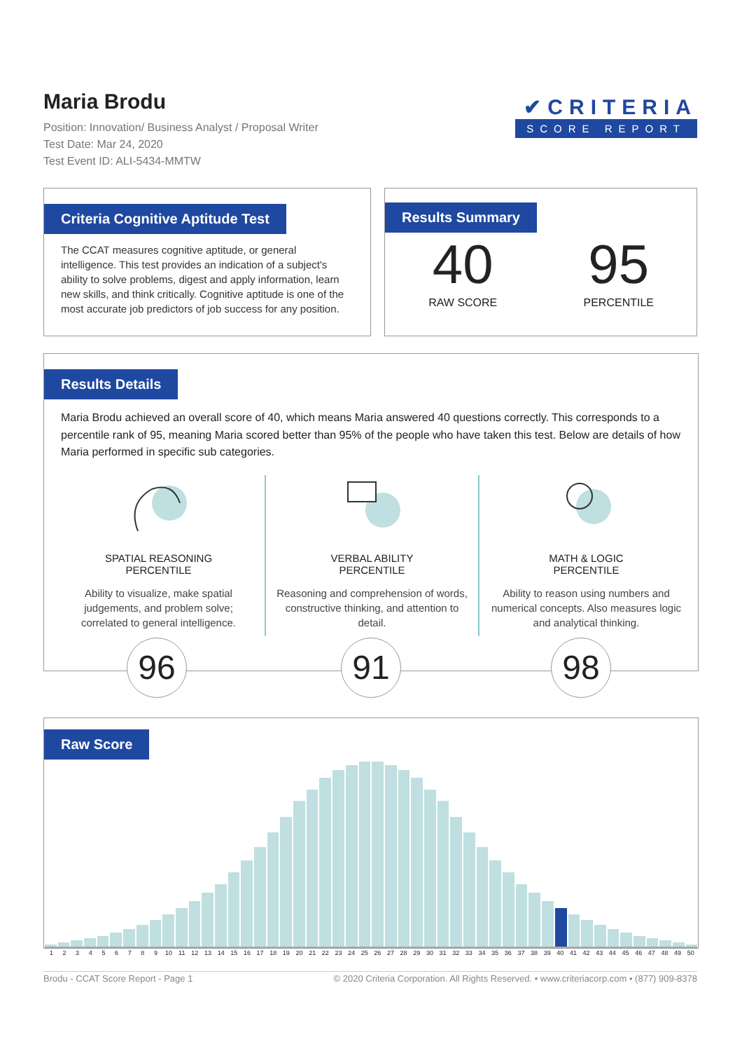Maria Brodu
Position: Innovation/ Business Analyst / Proposal Writer
Test Date: Mar 24, 2020
Test Event ID: ALI-5434-MMTW
✔CRITERIA
SCORE REPORT
Criteria Cognitive Aptitude Test
The CCAT measures cognitive aptitude, or general intelligence. This test provides an indication of a subject's ability to solve problems, digest and apply information, learn new skills, and think critically. Cognitive aptitude is one of the most accurate job predictors of job success for any position.
Results Summary
40
RAW SCORE
95
PERCENTILE
Results Details
Maria Brodu achieved an overall score of 40, which means Maria answered 40 questions correctly. This corresponds to a percentile rank of 95, meaning Maria scored better than 95% of the people who have taken this test. Below are details of how Maria performed in specific sub categories.
SPATIAL REASONING
PERCENTILE
Ability to visualize, make spatial judgements, and problem solve; correlated to general intelligence.
VERBAL ABILITY
PERCENTILE
Reasoning and comprehension of words, constructive thinking, and attention to detail.
MATH & LOGIC
PERCENTILE
Ability to reason using numbers and numerical concepts. Also measures logic and analytical thinking.
96 91 98
Raw Score
1 2 3 4 5 6 7 8 9 10 11 12 13 14 15 16 17 18 19 20 21 22 23 24 25 26 27 28 29 30 31 32 33 34 35 36 37 38 39 40 41 42 43 44 45 46 47 48 49 50
Brodu - CCAT Score Report - Page 1 © 2020 Criteria Corporation. All Rights Reserved. • www.criteriacorp.com • (877) 909-8378